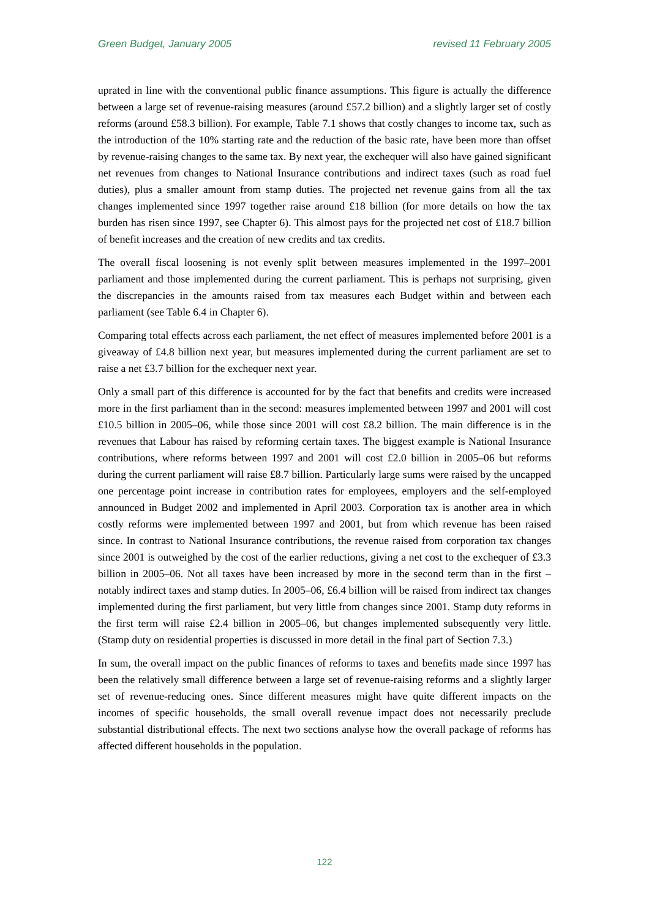Green Budget, January 2005 revised 11 February 2005
uprated in line with the conventional public finance assumptions. This figure is actually the difference between a large set of revenue-raising measures (around £57.2 billion) and a slightly larger set of costly reforms (around £58.3 billion). For example, Table 7.1 shows that costly changes to income tax, such as the introduction of the 10% starting rate and the reduction of the basic rate, have been more than offset by revenue-raising changes to the same tax. By next year, the exchequer will also have gained significant net revenues from changes to National Insurance contributions and indirect taxes (such as road fuel duties), plus a smaller amount from stamp duties. The projected net revenue gains from all the tax changes implemented since 1997 together raise around £18 billion (for more details on how the tax burden has risen since 1997, see Chapter 6). This almost pays for the projected net cost of £18.7 billion of benefit increases and the creation of new credits and tax credits.
The overall fiscal loosening is not evenly split between measures implemented in the 1997–2001 parliament and those implemented during the current parliament. This is perhaps not surprising, given the discrepancies in the amounts raised from tax measures each Budget within and between each parliament (see Table 6.4 in Chapter 6).
Comparing total effects across each parliament, the net effect of measures implemented before 2001 is a giveaway of £4.8 billion next year, but measures implemented during the current parliament are set to raise a net £3.7 billion for the exchequer next year.
Only a small part of this difference is accounted for by the fact that benefits and credits were increased more in the first parliament than in the second: measures implemented between 1997 and 2001 will cost £10.5 billion in 2005–06, while those since 2001 will cost £8.2 billion. The main difference is in the revenues that Labour has raised by reforming certain taxes. The biggest example is National Insurance contributions, where reforms between 1997 and 2001 will cost £2.0 billion in 2005–06 but reforms during the current parliament will raise £8.7 billion. Particularly large sums were raised by the uncapped one percentage point increase in contribution rates for employees, employers and the self-employed announced in Budget 2002 and implemented in April 2003. Corporation tax is another area in which costly reforms were implemented between 1997 and 2001, but from which revenue has been raised since. In contrast to National Insurance contributions, the revenue raised from corporation tax changes since 2001 is outweighed by the cost of the earlier reductions, giving a net cost to the exchequer of £3.3 billion in 2005–06. Not all taxes have been increased by more in the second term than in the first – notably indirect taxes and stamp duties. In 2005–06, £6.4 billion will be raised from indirect tax changes implemented during the first parliament, but very little from changes since 2001. Stamp duty reforms in the first term will raise £2.4 billion in 2005–06, but changes implemented subsequently very little. (Stamp duty on residential properties is discussed in more detail in the final part of Section 7.3.)
In sum, the overall impact on the public finances of reforms to taxes and benefits made since 1997 has been the relatively small difference between a large set of revenue-raising reforms and a slightly larger set of revenue-reducing ones. Since different measures might have quite different impacts on the incomes of specific households, the small overall revenue impact does not necessarily preclude substantial distributional effects. The next two sections analyse how the overall package of reforms has affected different households in the population.
122